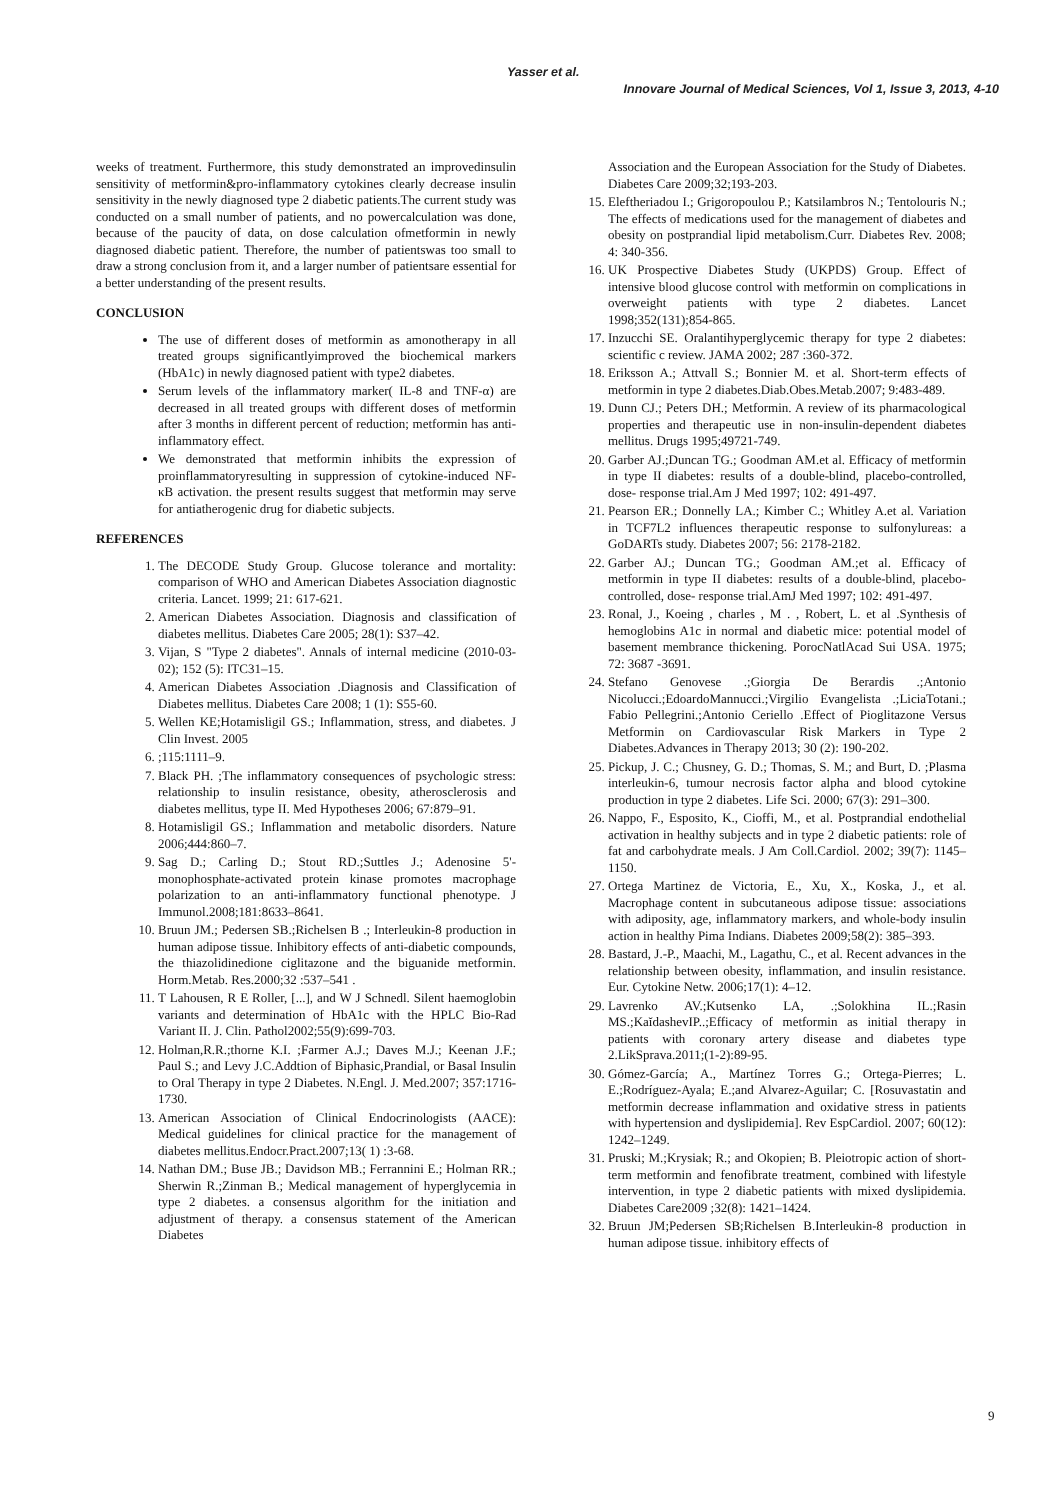Yasser et al.
Innovare Journal of Medical Sciences, Vol 1, Issue 3, 2013, 4-10
weeks of treatment. Furthermore, this study demonstrated an improvedinsulin sensitivity of metformin&pro-inflammatory cytokines clearly decrease insulin sensitivity in the newly diagnosed type 2 diabetic patients.The current study was conducted on a small number of patients, and no powercalculation was done, because of the paucity of data, on dose calculation ofmetformin in newly diagnosed diabetic patient. Therefore, the number of patientswas too small to draw a strong conclusion from it, and a larger number of patientsare essential for a better understanding of the present results.
CONCLUSION
The use of different doses of metformin as amonotherapy in all treated groups significantlyimproved the biochemical markers (HbA1c) in newly diagnosed patient with type2 diabetes.
Serum levels of the inflammatory marker( IL-8 and TNF-α) are decreased in all treated groups with different doses of metformin after 3 months in different percent of reduction; metformin has anti- inflammatory effect.
We demonstrated that metformin inhibits the expression of proinflammatoryresulting in suppression of cytokine-induced NF-κB activation. the present results suggest that metformin may serve for antiatherogenic drug for diabetic subjects.
REFERENCES
1. The DECODE Study Group. Glucose tolerance and mortality: comparison of WHO and American Diabetes Association diagnostic criteria. Lancet. 1999; 21: 617-621.
2. American Diabetes Association. Diagnosis and classification of diabetes mellitus. Diabetes Care 2005; 28(1): S37–42.
3. Vijan, S "Type 2 diabetes". Annals of internal medicine (2010-03-02); 152 (5): ITC31–15.
4. American Diabetes Association .Diagnosis and Classification of Diabetes mellitus. Diabetes Care 2008; 1 (1): S55-60.
5. Wellen KE;Hotamisligil GS.; Inflammation, stress, and diabetes. J Clin Invest. 2005
6. ;115:1111–9.
7. Black PH. ;The inflammatory consequences of psychologic stress: relationship to insulin resistance, obesity, atherosclerosis and diabetes mellitus, type II. Med Hypotheses 2006; 67:879–91.
8. Hotamisligil GS.; Inflammation and metabolic disorders. Nature 2006;444:860–7.
9. Sag D.; Carling D.; Stout RD.;Suttles J.; Adenosine 5'-monophosphate-activated protein kinase promotes macrophage polarization to an anti-inflammatory functional phenotype. J Immunol.2008;181:8633–8641.
10. Bruun JM.; Pedersen SB.;Richelsen B .; Interleukin-8 production in human adipose tissue. Inhibitory effects of anti-diabetic compounds, the thiazolidinedione ciglitazone and the biguanide metformin. Horm.Metab. Res.2000;32 :537–541 .
11. T Lahousen, R E Roller, [...], and W J Schnedl. Silent haemoglobin variants and determination of HbA1c with the HPLC Bio-Rad Variant II. J. Clin. Pathol2002;55(9):699-703.
12. Holman,R.R.;thorne K.I. ;Farmer A.J.; Daves M.J.; Keenan J.F.; Paul S.; and Levy J.C.Addtion of Biphasic,Prandial, or Basal Insulin to Oral Therapy in type 2 Diabetes. N.Engl. J. Med.2007; 357:1716-1730.
13. American Association of Clinical Endocrinologists (AACE): Medical guidelines for clinical practice for the management of diabetes mellitus.Endocr.Pract.2007;13( 1) :3-68.
14. Nathan DM.; Buse JB.; Davidson MB.; Ferrannini E.; Holman RR.; Sherwin R.;Zinman B.; Medical management of hyperglycemia in type 2 diabetes. a consensus algorithm for the initiation and adjustment of therapy. a consensus statement of the American Diabetes
Association and the European Association for the Study of Diabetes. Diabetes Care 2009;32;193-203.
15. Eleftheriadou I.; Grigoropoulou P.; Katsilambros N.; Tentolouris N.; The effects of medications used for the management of diabetes and obesity on postprandial lipid metabolism.Curr. Diabetes Rev. 2008; 4: 340-356.
16. UK Prospective Diabetes Study (UKPDS) Group. Effect of intensive blood glucose control with metformin on complications in overweight patients with type 2 diabetes. Lancet 1998;352(131);854-865.
17. Inzucchi SE. Oralantihyperglycemic therapy for type 2 diabetes: scientific c review. JAMA 2002; 287 :360-372.
18. Eriksson A.; Attvall S.; Bonnier M. et al. Short-term effects of metformin in type 2 diabetes.Diab.Obes.Metab.2007; 9:483-489.
19. Dunn CJ.; Peters DH.; Metformin. A review of its pharmacological properties and therapeutic use in non-insulin-dependent diabetes mellitus. Drugs 1995;49721-749.
20. Garber AJ.;Duncan TG.; Goodman AM.et al. Efficacy of metformin in type II diabetes: results of a double-blind, placebo-controlled, dose- response trial.Am J Med 1997; 102: 491-497.
21. Pearson ER.; Donnelly LA.; Kimber C.; Whitley A.et al. Variation in TCF7L2 influences therapeutic response to sulfonylureas: a GoDARTs study. Diabetes 2007; 56: 2178-2182.
22. Garber AJ.; Duncan TG.; Goodman AM.;et al. Efficacy of metformin in type II diabetes: results of a double-blind, placebo-controlled, dose- response trial.AmJ Med 1997; 102: 491-497.
23. Ronal, J., Koeing , charles , M . , Robert, L. et al .Synthesis of hemoglobins A1c in normal and diabetic mice: potential model of basement membrance thickening. PorocNatlAcad Sui USA. 1975; 72: 3687 -3691.
24. Stefano Genovese .;Giorgia De Berardis .;Antonio Nicolucci.;EdoardoMannucci.;Virgilio Evangelista .;LiciaTotani.; Fabio Pellegrini.;Antonio Ceriello .Effect of Pioglitazone Versus Metformin on Cardiovascular Risk Markers in Type 2 Diabetes.Advances in Therapy 2013; 30 (2): 190-202.
25. Pickup, J. C.; Chusney, G. D.; Thomas, S. M.; and Burt, D. ;Plasma interleukin-6, tumour necrosis factor alpha and blood cytokine production in type 2 diabetes. Life Sci. 2000; 67(3): 291–300.
26. Nappo, F., Esposito, K., Cioffi, M., et al. Postprandial endothelial activation in healthy subjects and in type 2 diabetic patients: role of fat and carbohydrate meals. J Am Coll.Cardiol. 2002; 39(7): 1145–1150.
27. Ortega Martinez de Victoria, E., Xu, X., Koska, J., et al. Macrophage content in subcutaneous adipose tissue: associations with adiposity, age, inflammatory markers, and whole-body insulin action in healthy Pima Indians. Diabetes 2009;58(2): 385–393.
28. Bastard, J.-P., Maachi, M., Lagathu, C., et al. Recent advances in the relationship between obesity, inflammation, and insulin resistance. Eur. Cytokine Netw. 2006;17(1): 4–12.
29. Lavrenko AV.;Kutsenko LA, .;Solokhina IL.;Rasin MS.;KaĭdashevIP..;Efficacy of metformin as initial therapy in patients with coronary artery disease and diabetes type 2.LikSprava.2011;(1-2):89-95.
30. Gómez-García; A., Martínez Torres G.; Ortega-Pierres; L. E.;Rodríguez-Ayala; E.;and Alvarez-Aguilar; C. [Rosuvastatin and metformin decrease inflammation and oxidative stress in patients with hypertension and dyslipidemia]. Rev EspCardiol. 2007; 60(12): 1242–1249.
31. Pruski; M.;Krysiak; R.; and Okopien; B. Pleiotropic action of short-term metformin and fenofibrate treatment, combined with lifestyle intervention, in type 2 diabetic patients with mixed dyslipidemia. Diabetes Care2009 ;32(8): 1421–1424.
32. Bruun JM;Pedersen SB;Richelsen B.Interleukin-8 production in human adipose tissue. inhibitory effects of
9